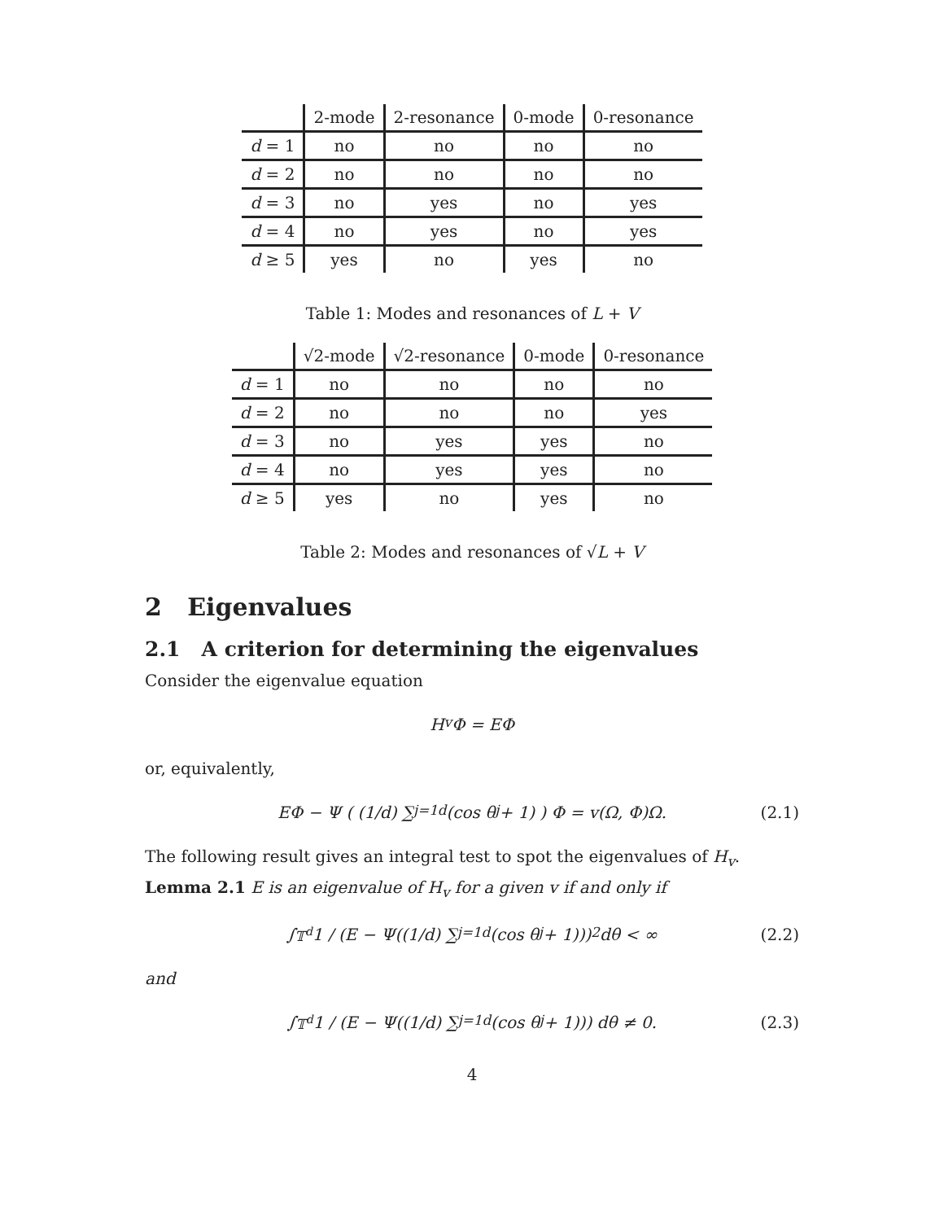| | 2-mode | 2-resonance | 0-mode | 0-resonance |
| --- | --- | --- | --- | --- |
| d = 1 | no | no | no | no |
| d = 2 | no | no | no | no |
| d = 3 | no | yes | no | yes |
| d = 4 | no | yes | no | yes |
| d ≥ 5 | yes | no | yes | no |
Table 1: Modes and resonances of L + V
| | √2-mode | √2-resonance | 0-mode | 0-resonance |
| --- | --- | --- | --- | --- |
| d = 1 | no | no | no | no |
| d = 2 | no | no | no | yes |
| d = 3 | no | yes | yes | no |
| d = 4 | no | yes | yes | no |
| d ≥ 5 | yes | no | yes | no |
Table 2: Modes and resonances of √L + V
2 Eigenvalues
2.1 A criterion for determining the eigenvalues
Consider the eigenvalue equation
H<sub>v</sub>Φ = EΦ
or, equivalently,
EΦ − Ψ ( (1/d) ∑<sub>j=1</sub><sup>d</sup>(cos θ<sub>j</sub> + 1) ) Φ = v(Ω, Φ)Ω. (2.1)
The following result gives an integral test to spot the eigenvalues of H<sub>v</sub>.
Lemma 2.1 E is an eigenvalue of H<sub>v</sub> for a given v if and only if
∫<sub>𝕋<sup>d</sup></sub> 1 / (E − Ψ((1/d) ∑<sub>j=1</sub><sup>d</sup>(cos θ<sub>j</sub> + 1)))<sup>2</sup> dθ < ∞ (2.2)
and
∫<sub>𝕋<sup>d</sup></sub> 1 / (E − Ψ((1/d) ∑<sub>j=1</sub><sup>d</sup>(cos θ<sub>j</sub> + 1))) dθ ≠ 0. (2.3)
4